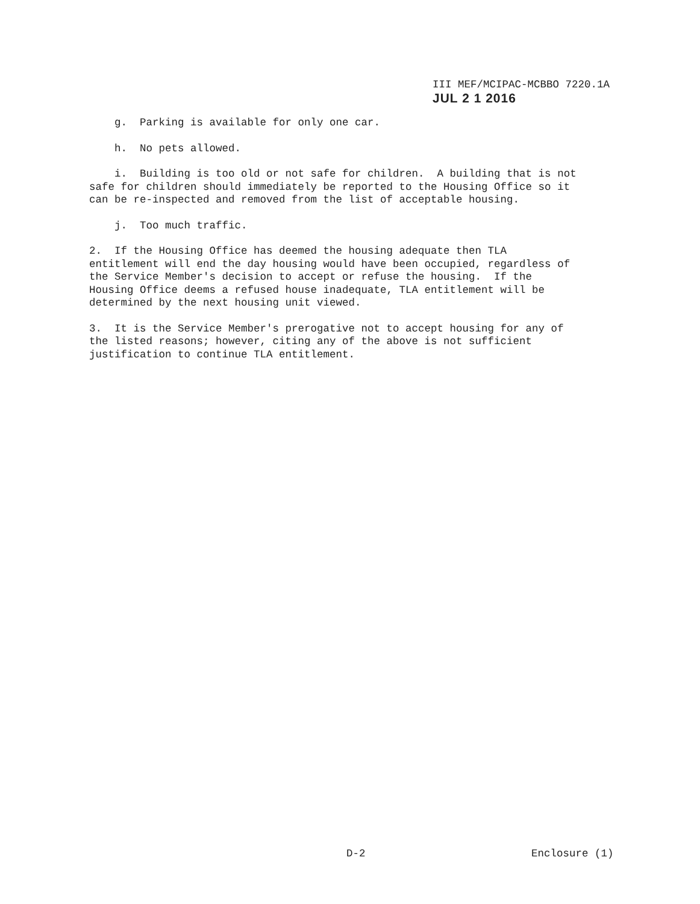III MEF/MCIPAC-MCBBO 7220.1A
JUL 2 1 2016
g. Parking is available for only one car.
h. No pets allowed.
i. Building is too old or not safe for children. A building that is not safe for children should immediately be reported to the Housing Office so it can be re-inspected and removed from the list of acceptable housing.
j. Too much traffic.
2. If the Housing Office has deemed the housing adequate then TLA entitlement will end the day housing would have been occupied, regardless of the Service Member's decision to accept or refuse the housing. If the Housing Office deems a refused house inadequate, TLA entitlement will be determined by the next housing unit viewed.
3. It is the Service Member's prerogative not to accept housing for any of the listed reasons; however, citing any of the above is not sufficient justification to continue TLA entitlement.
D-2 Enclosure (1)